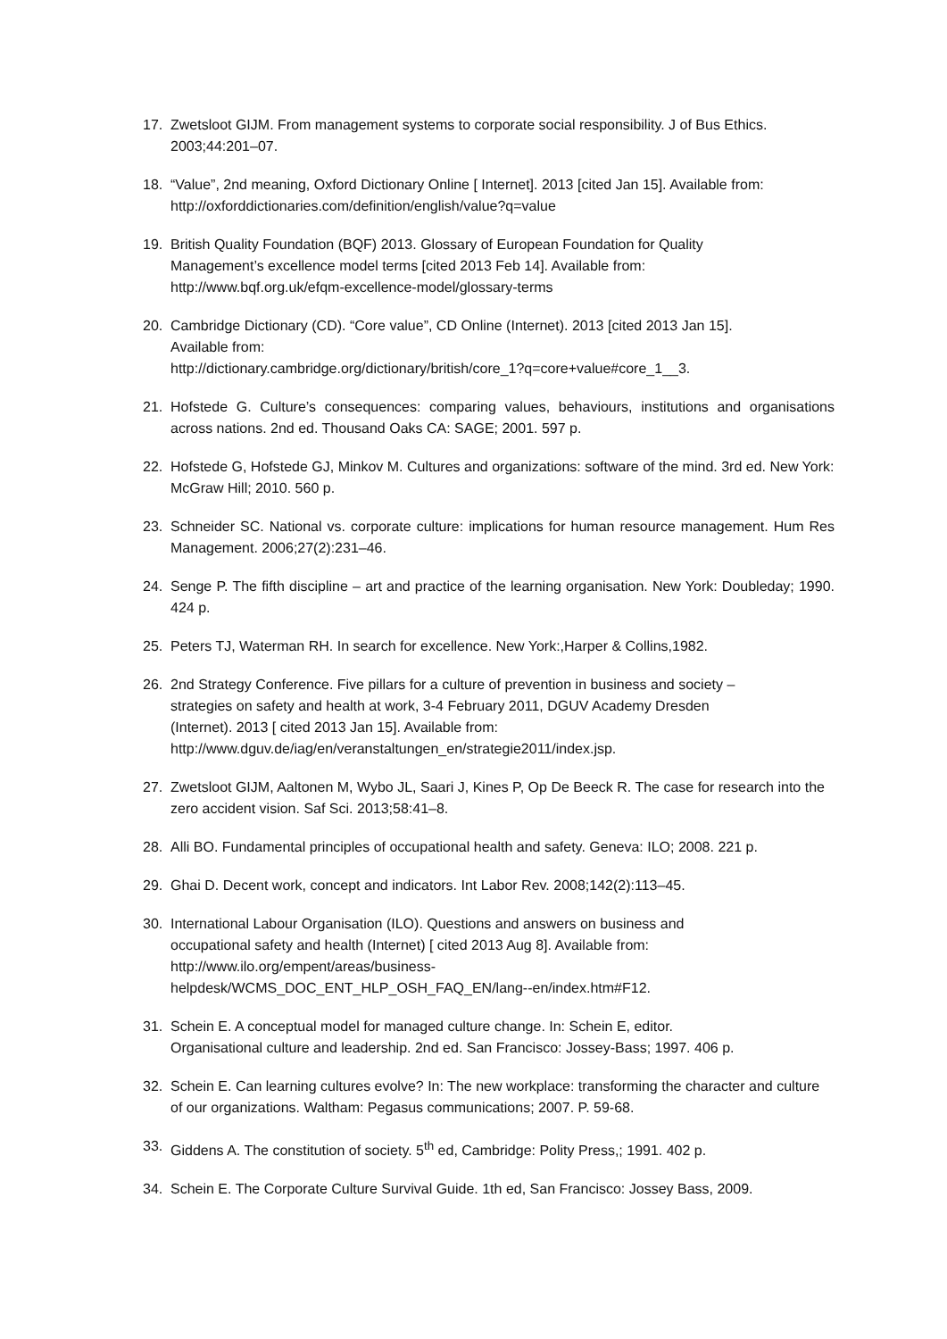17. Zwetsloot GIJM. From management systems to corporate social responsibility. J of Bus Ethics. 2003;44:201–07.
18. “Value”, 2nd meaning, Oxford Dictionary Online [ Internet]. 2013 [cited Jan 15]. Available from: http://oxforddictionaries.com/definition/english/value?q=value
19. British Quality Foundation (BQF) 2013. Glossary of European Foundation for Quality
Management’s excellence model terms [cited 2013 Feb 14]. Available from:
http://www.bqf.org.uk/efqm-excellence-model/glossary-terms
20. Cambridge Dictionary (CD). “Core value”, CD Online (Internet). 2013 [cited 2013 Jan 15].
Available from:
http://dictionary.cambridge.org/dictionary/british/core_1?q=core+value#core_1__3.
21. Hofstede G. Culture’s consequences: comparing values, behaviours, institutions and organisations across nations. 2nd ed. Thousand Oaks CA: SAGE; 2001. 597 p.
22. Hofstede G, Hofstede GJ, Minkov M. Cultures and organizations: software of the mind. 3rd ed. New York: McGraw Hill; 2010. 560 p.
23. Schneider SC. National vs. corporate culture: implications for human resource management. Hum Res Management. 2006;27(2):231–46.
24. Senge P. The fifth discipline – art and practice of the learning organisation. New York: Doubleday; 1990. 424 p.
25. Peters TJ, Waterman RH. In search for excellence. New York:,Harper & Collins,1982.
26. 2nd Strategy Conference. Five pillars for a culture of prevention in business and society –
strategies on safety and health at work, 3-4 February 2011, DGUV Academy Dresden
(Internet). 2013 [ cited 2013 Jan 15]. Available from:
http://www.dguv.de/iag/en/veranstaltungen_en/strategie2011/index.jsp.
27. Zwetsloot GIJM, Aaltonen M, Wybo JL, Saari J, Kines P, Op De Beeck R. The case for research into the zero accident vision. Saf Sci. 2013;58:41–8.
28. Alli BO. Fundamental principles of occupational health and safety. Geneva: ILO; 2008. 221 p.
29. Ghai D. Decent work, concept and indicators. Int Labor Rev. 2008;142(2):113–45.
30. International Labour Organisation (ILO). Questions and answers on business and
occupational safety and health (Internet) [ cited 2013 Aug 8]. Available from:
http://www.ilo.org/empent/areas/business-
helpdesk/WCMS_DOC_ENT_HLP_OSH_FAQ_EN/lang--en/index.htm#F12.
31. Schein E. A conceptual model for managed culture change. In: Schein E, editor.
Organisational culture and leadership. 2nd ed. San Francisco: Jossey-Bass; 1997. 406 p.
32. Schein E. Can learning cultures evolve? In: The new workplace: transforming the character and culture of our organizations. Waltham: Pegasus communications; 2007. P. 59-68.
33. Giddens A. The constitution of society. 5<sup>th</sup> ed, Cambridge: Polity Press,; 1991. 402 p.
34. Schein E. The Corporate Culture Survival Guide. 1th ed, San Francisco: Jossey Bass, 2009.